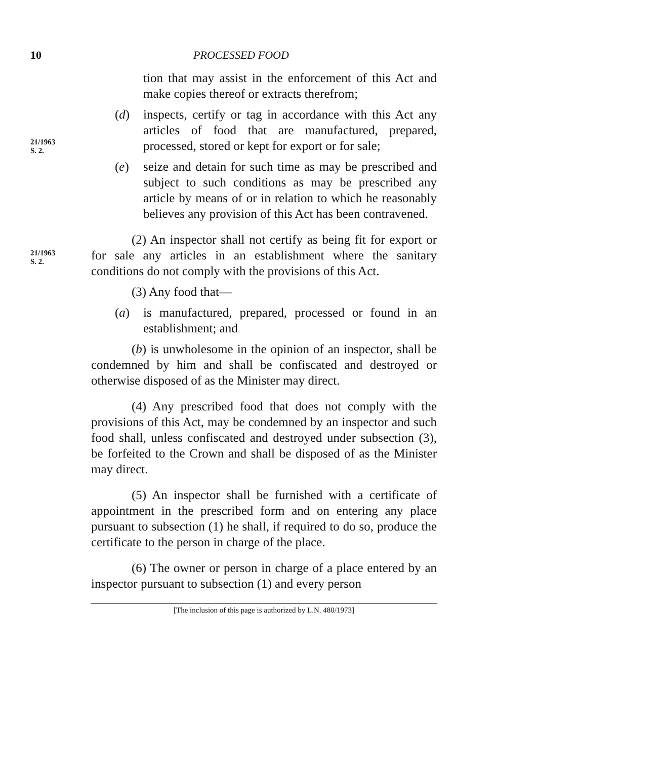10 PROCESSED FOOD
tion that may assist in the enforcement of this Act and make copies thereof or extracts therefrom;
21/1963
S. 2.
(d) inspects, certify or tag in accordance with this Act any articles of food that are manufactured, prepared, processed, stored or kept for export or for sale;
(e) seize and detain for such time as may be prescribed and subject to such conditions as may be prescribed any article by means of or in relation to which he reasonably believes any provision of this Act has been contravened.
21/1963
S. 2.
(2) An inspector shall not certify as being fit for export or for sale any articles in an establishment where the sanitary conditions do not comply with the provisions of this Act.
(3) Any food that—
(a) is manufactured, prepared, processed or found in an establishment; and
(b) is unwholesome in the opinion of an inspector, shall be condemned by him and shall be confiscated and destroyed or otherwise disposed of as the Minister may direct.
(4) Any prescribed food that does not comply with the provisions of this Act, may be condemned by an inspector and such food shall, unless confiscated and destroyed under subsection (3), be forfeited to the Crown and shall be disposed of as the Minister may direct.
(5) An inspector shall be furnished with a certificate of appointment in the prescribed form and on entering any place pursuant to subsection (1) he shall, if required to do so, produce the certificate to the person in charge of the place.
(6) The owner or person in charge of a place entered by an inspector pursuant to subsection (1) and every person
[The inclusion of this page is authorized by L.N. 480/1973]